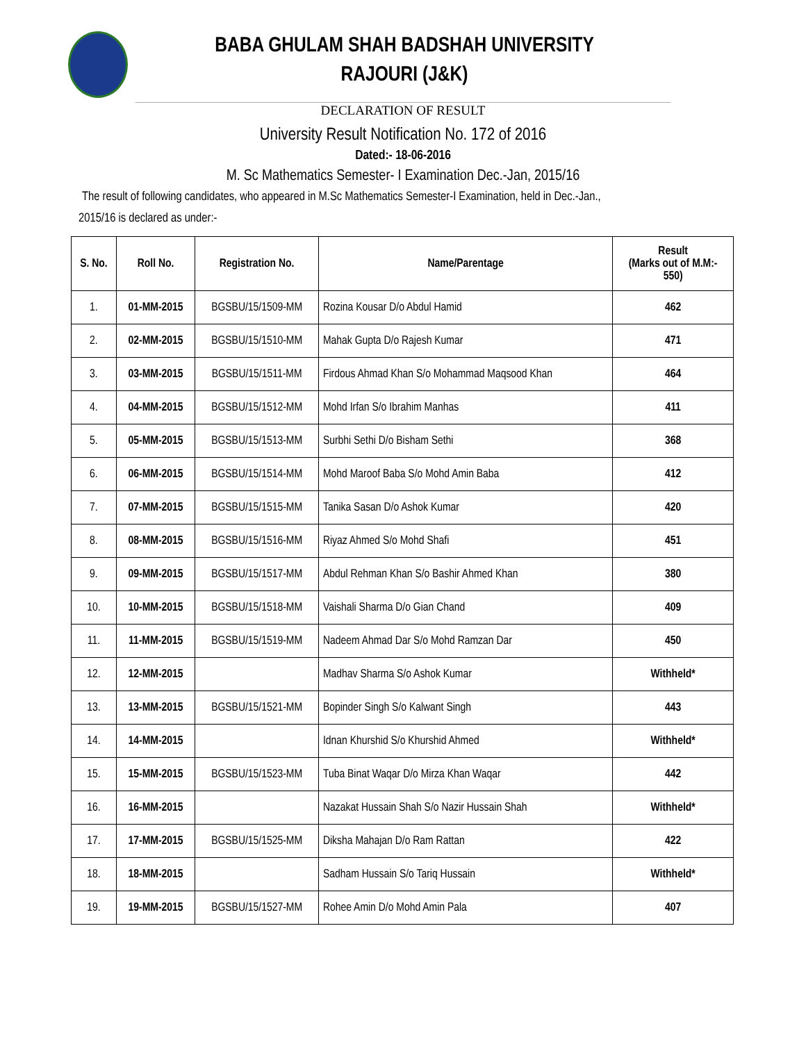BABA GHULAM SHAH BADSHAH UNIVERSITY
RAJOURI (J&K)
DECLARATION OF RESULT
University Result Notification No. 172 of 2016
Dated:- 18-06-2016
M. Sc Mathematics Semester- I Examination Dec.-Jan, 2015/16
The result of following candidates, who appeared in M.Sc Mathematics Semester-I Examination, held in Dec.-Jan.,
2015/16 is declared as under:-
| S. No. | Roll No. | Registration No. | Name/Parentage | Result (Marks out of M.M:- 550) |
| --- | --- | --- | --- | --- |
| 1. | 01-MM-2015 | BGSBU/15/1509-MM | Rozina Kousar D/o Abdul Hamid | 462 |
| 2. | 02-MM-2015 | BGSBU/15/1510-MM | Mahak Gupta D/o Rajesh Kumar | 471 |
| 3. | 03-MM-2015 | BGSBU/15/1511-MM | Firdous Ahmad Khan S/o Mohammad Maqsood Khan | 464 |
| 4. | 04-MM-2015 | BGSBU/15/1512-MM | Mohd Irfan S/o Ibrahim Manhas | 411 |
| 5. | 05-MM-2015 | BGSBU/15/1513-MM | Surbhi Sethi D/o Bisham Sethi | 368 |
| 6. | 06-MM-2015 | BGSBU/15/1514-MM | Mohd Maroof Baba S/o Mohd Amin Baba | 412 |
| 7. | 07-MM-2015 | BGSBU/15/1515-MM | Tanika Sasan D/o Ashok Kumar | 420 |
| 8. | 08-MM-2015 | BGSBU/15/1516-MM | Riyaz Ahmed S/o Mohd Shafi | 451 |
| 9. | 09-MM-2015 | BGSBU/15/1517-MM | Abdul Rehman Khan S/o Bashir Ahmed Khan | 380 |
| 10. | 10-MM-2015 | BGSBU/15/1518-MM | Vaishali Sharma D/o Gian Chand | 409 |
| 11. | 11-MM-2015 | BGSBU/15/1519-MM | Nadeem Ahmad Dar S/o Mohd Ramzan Dar | 450 |
| 12. | 12-MM-2015 | | Madhav Sharma S/o Ashok Kumar | Withheld* |
| 13. | 13-MM-2015 | BGSBU/15/1521-MM | Bopinder Singh S/o Kalwant Singh | 443 |
| 14. | 14-MM-2015 | | Idnan Khurshid S/o Khurshid Ahmed | Withheld* |
| 15. | 15-MM-2015 | BGSBU/15/1523-MM | Tuba Binat Waqar D/o Mirza Khan Waqar | 442 |
| 16. | 16-MM-2015 | | Nazakat Hussain Shah S/o Nazir Hussain Shah | Withheld* |
| 17. | 17-MM-2015 | BGSBU/15/1525-MM | Diksha Mahajan D/o Ram Rattan | 422 |
| 18. | 18-MM-2015 | | Sadham Hussain S/o Tariq Hussain | Withheld* |
| 19. | 19-MM-2015 | BGSBU/15/1527-MM | Rohee Amin D/o Mohd Amin Pala | 407 |